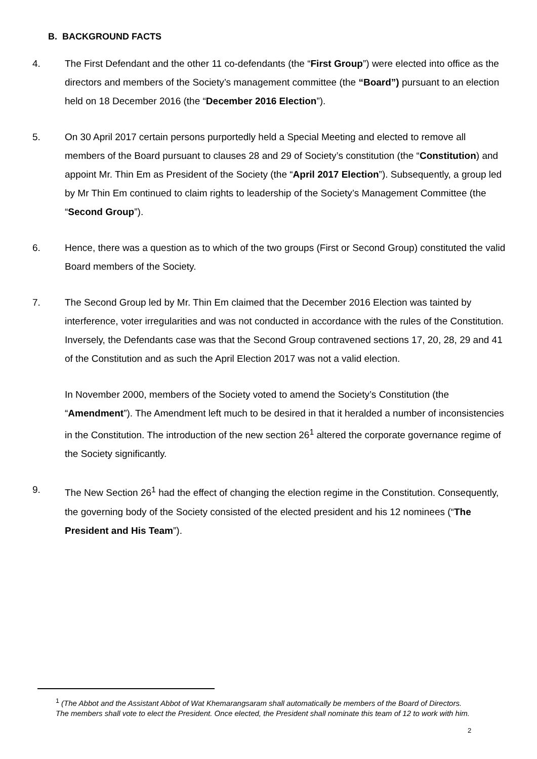B. BACKGROUND FACTS
4. The First Defendant and the other 11 co-defendants (the “First Group”) were elected into office as the directors and members of the Society’s management committee (the “Board”) pursuant to an election held on 18 December 2016 (the “December 2016 Election”).
5. On 30 April 2017 certain persons purportedly held a Special Meeting and elected to remove all members of the Board pursuant to clauses 28 and 29 of Society’s constitution (the “Constitution) and appoint Mr. Thin Em as President of the Society (the “April 2017 Election”). Subsequently, a group led by Mr Thin Em continued to claim rights to leadership of the Society’s Management Committee (the “Second Group”).
6. Hence, there was a question as to which of the two groups (First or Second Group) constituted the valid Board members of the Society.
7. The Second Group led by Mr. Thin Em claimed that the December 2016 Election was tainted by interference, voter irregularities and was not conducted in accordance with the rules of the Constitution. Inversely, the Defendants case was that the Second Group contravened sections 17, 20, 28, 29 and 41 of the Constitution and as such the April Election 2017 was not a valid election.
In November 2000, members of the Society voted to amend the Society’s Constitution (the “Amendment”). The Amendment left much to be desired in that it heralded a number of inconsistencies in the Constitution. The introduction of the new section 26<sup>1</sup> altered the corporate governance regime of the Society significantly.
9. The New Section 26<sup>1</sup> had the effect of changing the election regime in the Constitution. Consequently, the governing body of the Society consisted of the elected president and his 12 nominees (“The President and His Team”).
<sup>1</sup> (The Abbot and the Assistant Abbot of Wat Khemarangsaram shall automatically be members of the Board of Directors. The members shall vote to elect the President. Once elected, the President shall nominate this team of 12 to work with him.
2